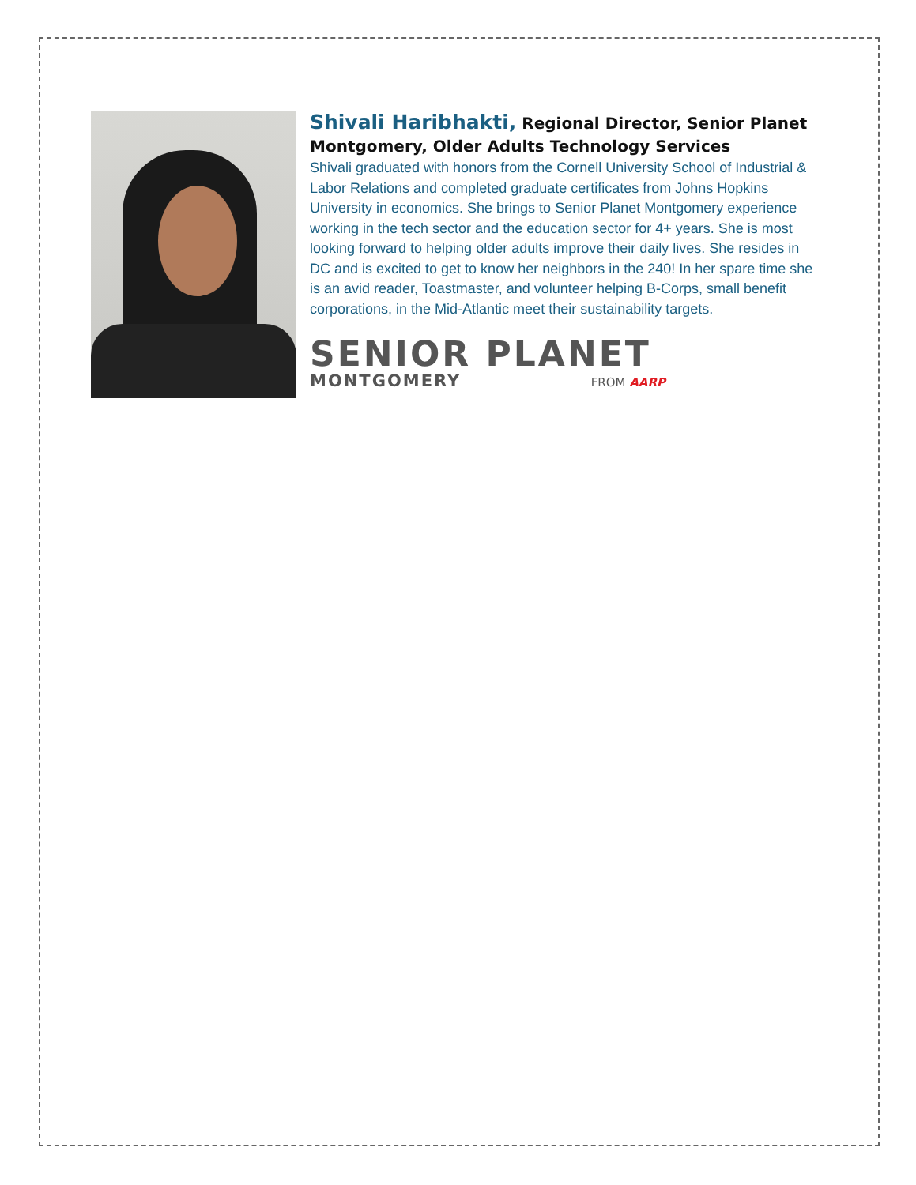Shivali Haribhakti, Regional Director, Senior Planet Montgomery, Older Adults Technology Services
Shivali graduated with honors from the Cornell University School of Industrial & Labor Relations and completed graduate certificates from Johns Hopkins University in economics. She brings to Senior Planet Montgomery experience working in the tech sector and the education sector for 4+ years. She is most looking forward to helping older adults improve their daily lives. She resides in DC and is excited to get to know her neighbors in the 240! In her spare time she is an avid reader, Toastmaster, and volunteer helping B-Corps, small benefit corporations, in the Mid-Atlantic meet their sustainability targets.
SENIOR PLANET
MONTGOMERY FROM AARP